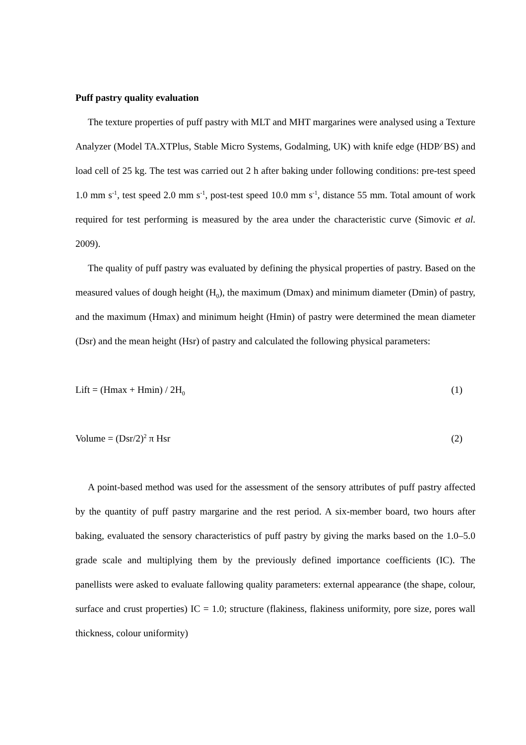Puff pastry quality evaluation
The texture properties of puff pastry with MLT and MHT margarines were analysed using a Texture Analyzer (Model TA.XTPlus, Stable Micro Systems, Godalming, UK) with knife edge (HDP⁄ BS) and load cell of 25 kg. The test was carried out 2 h after baking under following conditions: pre-test speed 1.0 mm s<sup>-1</sup>, test speed 2.0 mm s<sup>-1</sup>, post-test speed 10.0 mm s<sup>-1</sup>, distance 55 mm. Total amount of work required for test performing is measured by the area under the characteristic curve (Simovic et al. 2009).
The quality of puff pastry was evaluated by defining the physical properties of pastry. Based on the measured values of dough height (H<sub>0</sub>), the maximum (Dmax) and minimum diameter (Dmin) of pastry, and the maximum (Hmax) and minimum height (Hmin) of pastry were determined the mean diameter (Dsr) and the mean height (Hsr) of pastry and calculated the following physical parameters:
Lift = (Hmax + Hmin) / 2H<sub>0</sub> (1)
Volume = (Dsr/2)<sup>2</sup> π Hsr (2)
A point-based method was used for the assessment of the sensory attributes of puff pastry affected by the quantity of puff pastry margarine and the rest period. A six-member board, two hours after baking, evaluated the sensory characteristics of puff pastry by giving the marks based on the 1.0–5.0 grade scale and multiplying them by the previously defined importance coefficients (IC). The panellists were asked to evaluate fallowing quality parameters: external appearance (the shape, colour, surface and crust properties) IC = 1.0; structure (flakiness, flakiness uniformity, pore size, pores wall thickness, colour uniformity)